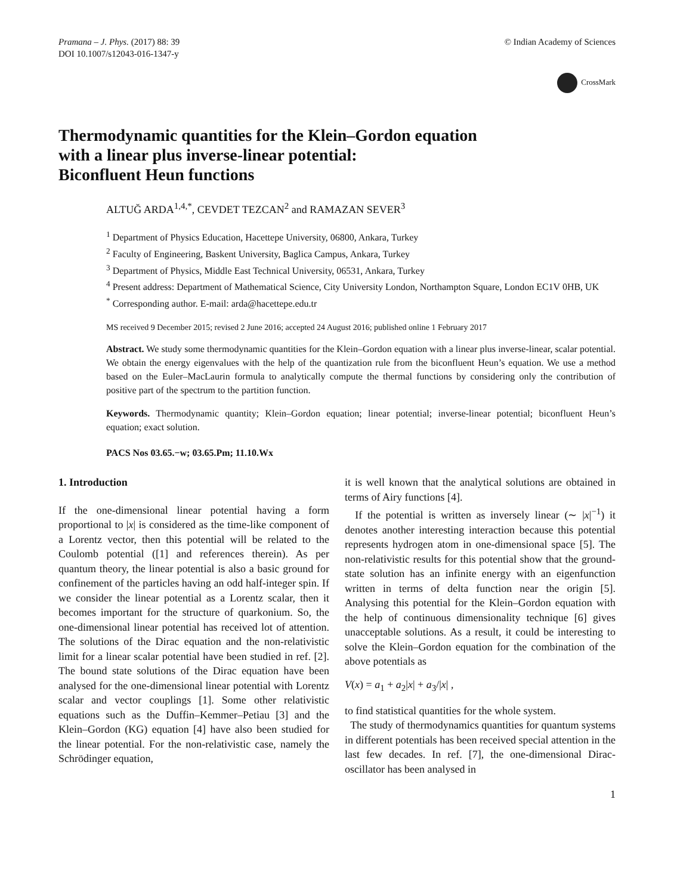Pramana – J. Phys. (2017) 88: 39
DOI 10.1007/s12043-016-1347-y
© Indian Academy of Sciences
CrossMark
Thermodynamic quantities for the Klein–Gordon equation
with a linear plus inverse-linear potential:
Biconfluent Heun functions
ALTUĞ ARDA<sup>1,4,*</sup>, CEVDET TEZCAN<sup>2</sup> and RAMAZAN SEVER<sup>3</sup>
<sup>1</sup> Department of Physics Education, Hacettepe University, 06800, Ankara, Turkey
<sup>2</sup> Faculty of Engineering, Baskent University, Baglica Campus, Ankara, Turkey
<sup>3</sup> Department of Physics, Middle East Technical University, 06531, Ankara, Turkey
<sup>4</sup> Present address: Department of Mathematical Science, City University London, Northampton Square, London EC1V 0HB, UK
<sup>*</sup> Corresponding author. E-mail: arda@hacettepe.edu.tr
MS received 9 December 2015; revised 2 June 2016; accepted 24 August 2016; published online 1 February 2017
Abstract. We study some thermodynamic quantities for the Klein–Gordon equation with a linear plus inverse-linear, scalar potential. We obtain the energy eigenvalues with the help of the quantization rule from the biconfluent Heun’s equation. We use a method based on the Euler–MacLaurin formula to analytically compute the thermal functions by considering only the contribution of positive part of the spectrum to the partition function.
Keywords. Thermodynamic quantity; Klein–Gordon equation; linear potential; inverse-linear potential; biconfluent Heun’s equation; exact solution.
PACS Nos 03.65.−w; 03.65.Pm; 11.10.Wx
1. Introduction
If the one-dimensional linear potential having a form proportional to |x| is considered as the time-like component of a Lorentz vector, then this potential will be related to the Coulomb potential ([1] and references therein). As per quantum theory, the linear potential is also a basic ground for confinement of the particles having an odd half-integer spin. If we consider the linear potential as a Lorentz scalar, then it becomes important for the structure of quarkonium. So, the one-dimensional linear potential has received lot of attention. The solutions of the Dirac equation and the non-relativistic limit for a linear scalar potential have been studied in ref. [2]. The bound state solutions of the Dirac equation have been analysed for the one-dimensional linear potential with Lorentz scalar and vector couplings [1]. Some other relativistic equations such as the Duffin–Kemmer–Petiau [3] and the Klein–Gordon (KG) equation [4] have also been studied for the linear potential. For the non-relativistic case, namely the Schrödinger equation,
it is well known that the analytical solutions are obtained in terms of Airy functions [4].
If the potential is written as inversely linear (∼ |x|<sup>−1</sup>) it denotes another interesting interaction because this potential represents hydrogen atom in one-dimensional space [5]. The non-relativistic results for this potential show that the ground-state solution has an infinite energy with an eigenfunction written in terms of delta function near the origin [5]. Analysing this potential for the Klein–Gordon equation with the help of continuous dimensionality technique [6] gives unacceptable solutions. As a result, it could be interesting to solve the Klein–Gordon equation for the combination of the above potentials as
V(x) = a<sub>1</sub> + a<sub>2</sub>|x| + a<sub>3</sub>/|x| ,
to find statistical quantities for the whole system.
The study of thermodynamics quantities for quantum systems in different potentials has been received special attention in the last few decades. In ref. [7], the one-dimensional Dirac-oscillator has been analysed in
1